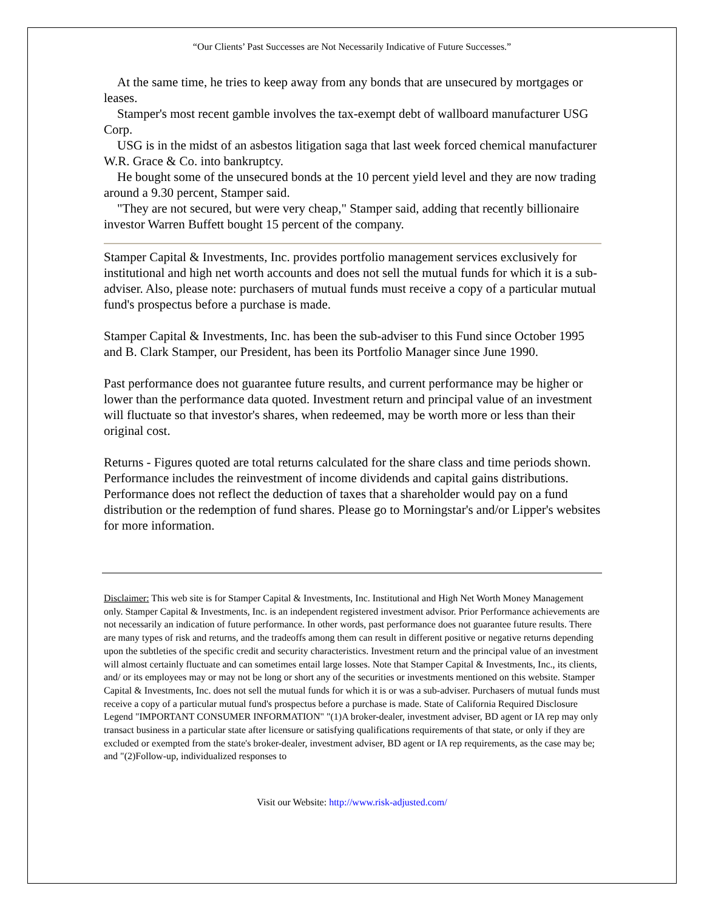“Our Clients’ Past Successes are Not Necessarily Indicative of Future Successes.”
At the same time, he tries to keep away from any bonds that are unsecured by mortgages or leases.
Stamper's most recent gamble involves the tax-exempt debt of wallboard manufacturer USG Corp.
USG is in the midst of an asbestos litigation saga that last week forced chemical manufacturer W.R. Grace & Co. into bankruptcy.
He bought some of the unsecured bonds at the 10 percent yield level and they are now trading around a 9.30 percent, Stamper said.
"They are not secured, but were very cheap," Stamper said, adding that recently billionaire investor Warren Buffett bought 15 percent of the company.
Stamper Capital & Investments, Inc. provides portfolio management services exclusively for institutional and high net worth accounts and does not sell the mutual funds for which it is a sub-adviser. Also, please note: purchasers of mutual funds must receive a copy of a particular mutual fund's prospectus before a purchase is made.
Stamper Capital & Investments, Inc. has been the sub-adviser to this Fund since October 1995 and B. Clark Stamper, our President, has been its Portfolio Manager since June 1990.
Past performance does not guarantee future results, and current performance may be higher or lower than the performance data quoted. Investment return and principal value of an investment will fluctuate so that investor's shares, when redeemed, may be worth more or less than their original cost.
Returns - Figures quoted are total returns calculated for the share class and time periods shown. Performance includes the reinvestment of income dividends and capital gains distributions. Performance does not reflect the deduction of taxes that a shareholder would pay on a fund distribution or the redemption of fund shares. Please go to Morningstar's and/or Lipper's websites for more information.
Disclaimer: This web site is for Stamper Capital & Investments, Inc. Institutional and High Net Worth Money Management only. Stamper Capital & Investments, Inc. is an independent registered investment advisor. Prior Performance achievements are not necessarily an indication of future performance. In other words, past performance does not guarantee future results. There are many types of risk and returns, and the tradeoffs among them can result in different positive or negative returns depending upon the subtleties of the specific credit and security characteristics. Investment return and the principal value of an investment will almost certainly fluctuate and can sometimes entail large losses. Note that Stamper Capital & Investments, Inc., its clients, and/ or its employees may or may not be long or short any of the securities or investments mentioned on this website. Stamper Capital & Investments, Inc. does not sell the mutual funds for which it is or was a sub-adviser. Purchasers of mutual funds must receive a copy of a particular mutual fund's prospectus before a purchase is made. State of California Required Disclosure Legend "IMPORTANT CONSUMER INFORMATION" "(1)A broker-dealer, investment adviser, BD agent or IA rep may only transact business in a particular state after licensure or satisfying qualifications requirements of that state, or only if they are excluded or exempted from the state's broker-dealer, investment adviser, BD agent or IA rep requirements, as the case may be; and "(2)Follow-up, individualized responses to
Visit our Website: http://www.risk-adjusted.com/